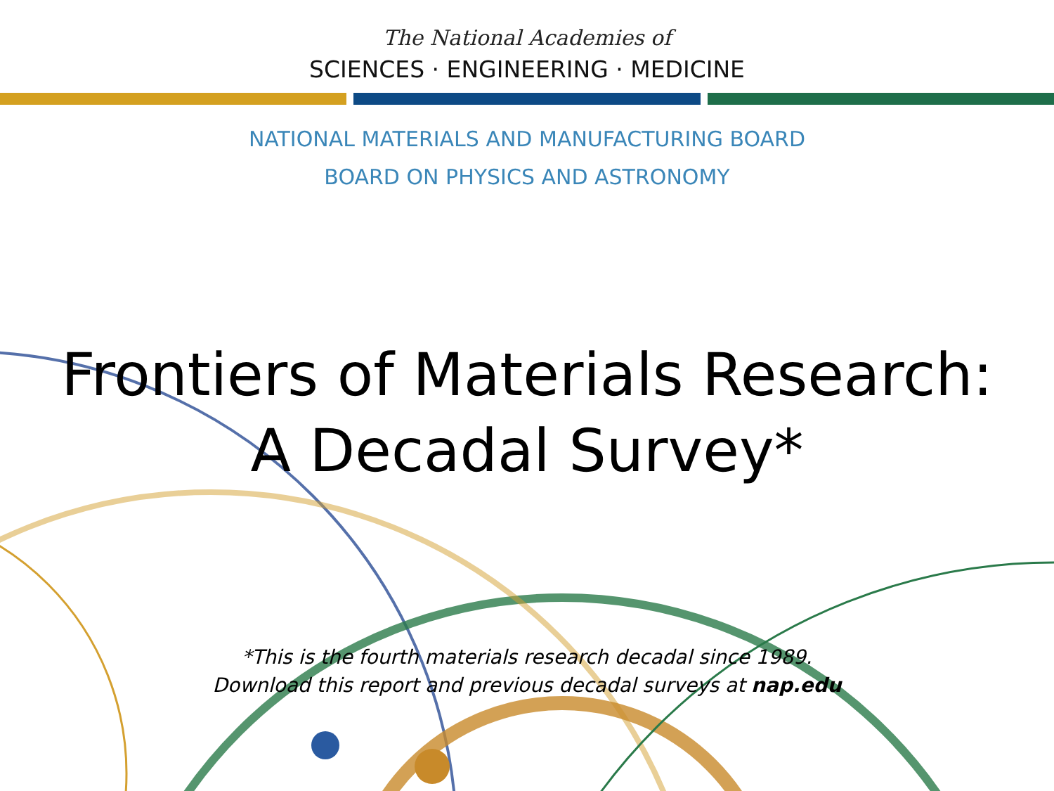The National Academies of
SCIENCES · ENGINEERING · MEDICINE
NATIONAL MATERIALS AND MANUFACTURING BOARD
BOARD ON PHYSICS AND ASTRONOMY
Frontiers of Materials Research:
A Decadal Survey*
*This is the fourth materials research decadal since 1989.
Download this report and previous decadal surveys at nap.edu